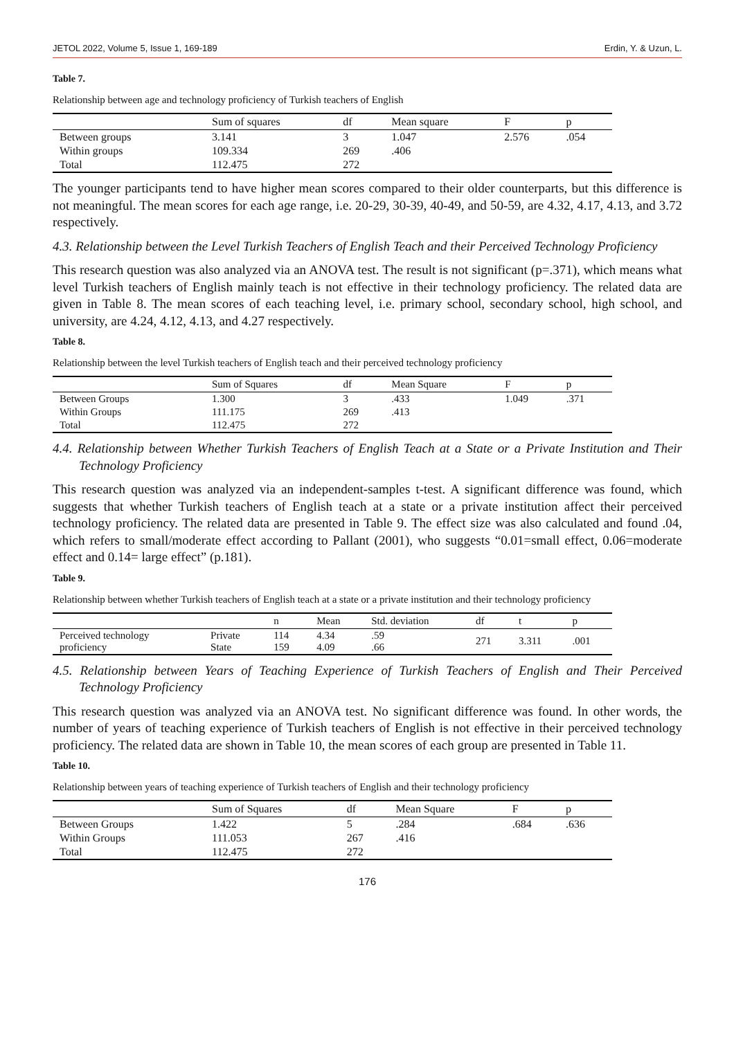JETOL 2022, Volume 5, Issue 1, 169-189 Erdin, Y. & Uzun, L.
Table 7.
Relationship between age and technology proficiency of Turkish teachers of English
| | Sum of squares | df | Mean square | F | p |
| --- | --- | --- | --- | --- | --- |
| Between groups | 3.141 | 3 | 1.047 | 2.576 | .054 |
| Within groups | 109.334 | 269 | .406 | | |
| Total | 112.475 | 272 | | | |
The younger participants tend to have higher mean scores compared to their older counterparts, but this difference is not meaningful. The mean scores for each age range, i.e. 20-29, 30-39, 40-49, and 50-59, are 4.32, 4.17, 4.13, and 3.72 respectively.
4.3. Relationship between the Level Turkish Teachers of English Teach and their Perceived Technology Proficiency
This research question was also analyzed via an ANOVA test. The result is not significant (p=.371), which means what level Turkish teachers of English mainly teach is not effective in their technology proficiency. The related data are given in Table 8. The mean scores of each teaching level, i.e. primary school, secondary school, high school, and university, are 4.24, 4.12, 4.13, and 4.27 respectively.
Table 8.
Relationship between the level Turkish teachers of English teach and their perceived technology proficiency
| | Sum of Squares | df | Mean Square | F | p |
| --- | --- | --- | --- | --- | --- |
| Between Groups | 1.300 | 3 | .433 | 1.049 | .371 |
| Within Groups | 111.175 | 269 | .413 | | |
| Total | 112.475 | 272 | | | |
4.4. Relationship between Whether Turkish Teachers of English Teach at a State or a Private Institution and Their Technology Proficiency
This research question was analyzed via an independent-samples t-test. A significant difference was found, which suggests that whether Turkish teachers of English teach at a state or a private institution affect their perceived technology proficiency. The related data are presented in Table 9. The effect size was also calculated and found .04, which refers to small/moderate effect according to Pallant (2001), who suggests “0.01=small effect, 0.06=moderate effect and 0.14= large effect” (p.181).
Table 9.
Relationship between whether Turkish teachers of English teach at a state or a private institution and their technology proficiency
| | | n | Mean | Std. deviation | df | t | p |
| --- | --- | --- | --- | --- | --- | --- | --- |
| Perceived technology proficiency | Private State | 114 159 | 4.34 4.09 | .59 .66 | 271 | 3.311 | .001 |
4.5. Relationship between Years of Teaching Experience of Turkish Teachers of English and Their Perceived Technology Proficiency
This research question was analyzed via an ANOVA test. No significant difference was found. In other words, the number of years of teaching experience of Turkish teachers of English is not effective in their perceived technology proficiency. The related data are shown in Table 10, the mean scores of each group are presented in Table 11.
Table 10.
Relationship between years of teaching experience of Turkish teachers of English and their technology proficiency
| | Sum of Squares | df | Mean Square | F | p |
| --- | --- | --- | --- | --- | --- |
| Between Groups | 1.422 | 5 | .284 | .684 | .636 |
| Within Groups | 111.053 | 267 | .416 | | |
| Total | 112.475 | 272 | | | |
176